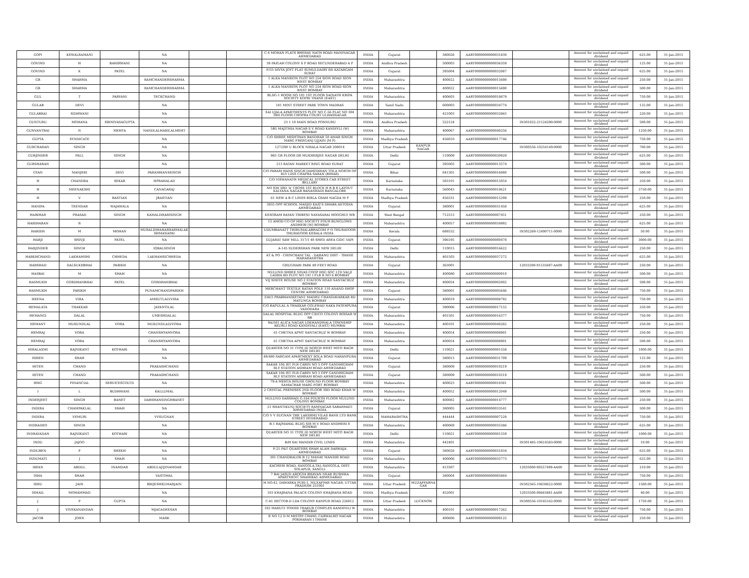| GOPI | KEWALRAMANI | | NA | | | C-4 MOHAN FLATS BHERAV NATH ROAD MANINAGAR AHMEDABAD | INDIA | Gujarat | | 380028 | AART0000000000031830 | | Amount for unclaimed and unpaid dividend | 625.00 | 31-Jan-2015 |
| GOVIND | H | BAHIRWANI | NA | | | 39 PAIGAH COLONY S P ROAD SECUNDERABAD A P | INDIA | Andhra Pradesh | | 500003 | AART0000000000036359 | | Amount for unclaimed and unpaid dividend | 125.00 | 31-Jan-2015 |
| GOVIND | K | PATEL | NA | | | F/33 DIVYA JOYT FLAT SUMULDAIRY RD KATARGAM SURAT | INDIA | Gujarat | | 395004 | AART0000000000032087 | | Amount for unclaimed and unpaid dividend | 625.00 | 31-Jan-2015 |
| GR | SHARMA | | RAMCHANDERSHARMA | | | 1 ALKA MANSION PLOT NO 254 SION ROAD SION WEST BOMBAY | INDIA | Maharashtra | | 400022 | AART0000000000015690 | | Amount for unclaimed and unpaid dividend | 250.00 | 31-Jan-2015 |
| GR | SHARMA | | RAMCHANDERSHARMA | | | 1 ALKA MANSION PLOT NO 254 SION ROAD SION WEST BOMBAY | INDIA | Maharashtra | | 400022 | AART0000000000015690 | | Amount for unclaimed and unpaid dividend | 500.00 | 31-Jan-2015 |
| GUL | T | PARYANI | TECKCHAND | | | BLDG-1 ROOM NO 101 1ST FLOOR SAINATH KRIPA SOCIETY KOPRI THANE (EAST) | INDIA | Maharashtra | | 400603 | AART0000000000018879 | | Amount for unclaimed and unpaid dividend | 750.00 | 31-Jan-2015 |
| GULAB | DEVI | | NA | | | 181 MINT STREET PARK TOWN MADRAS | INDIA | Tamil Nadu | | 600003 | AART0000000000034774 | | Amount for unclaimed and unpaid dividend | 125.00 | 31-Jan-2015 |
| GULABRAI | SIDHWANI | | NA | | | SAI UJALA APARTMENTS PLOT NO C-56 FLAT NO 304 3RD FLOOR CHOPRA COURT ULHASNAGAR | INDIA | Maharashtra | | 421003 | AART0000000000032865 | | Amount for unclaimed and unpaid dividend | 220.00 | 31-Jan-2015 |
| GUNTURU | MOHANA | SRINIVASAGUPTA | NA | | | 23 1 10 MAIN ROAD PONNURU | INDIA | Andhra Pradesh | | 522124 | | IN301022-21124290-0000 | Amount for unclaimed and unpaid dividend | 500.00 | 31-Jan-2015 |
| GUNVANTRAI | N | MEHTA | NANDLALHARILALMEHT | | | 5B5 MAJITHIA NAGAR S V ROAD KANDIVLI (W) BOMBAY | INDIA | Maharashtra | | 400067 | AART0000000000040256 | | Amount for unclaimed and unpaid dividend | 1250.00 | 31-Jan-2015 |
| GUPTA | SYNDICATE | | NA | | | C/O SHREE MISHTHAN BANDHAR 50 AMAR SINGH MARG FREEGANJ UJJAIN (M P) | INDIA | Madhya Pradesh | | 456010 | AART0000000000017746 | | Amount for unclaimed and unpaid dividend | 750.00 | 31-Jan-2015 |
| GURCHARAN | SINGH | | NA | | | 127/290 U BLOCK NIRALA NAGAR 208014 | INDIA | Uttar Pradesh | KANPUR NAGAR | | | IN300556-10254149-0000 | Amount for unclaimed and unpaid dividend | 700.00 | 31-Jan-2015 |
| GURJINDER | PALL | SINGH | NA | | | 985 GR FLOOR DR MUKHERJEE NAGAR DELHI | INDIA | Delhi | | 110009 | AART0000000000030929 | | Amount for unclaimed and unpaid dividend | 625.00 | 31-Jan-2015 |
| GURSHARAN | | | NA | | | 213 RATAN MARKET RING ROAD SURAT | INDIA | Gujarat | | 395003 | AART0000000000013574 | | Amount for unclaimed and unpaid dividend | 500.00 | 31-Jan-2015 |
| GYAN | MANJERI | DEVI | PARAMHANSSINGH | | | C/O PARAM HANS SINGH DAHIYAWAN TOLA NORTH OF RLY LINE CHAPRA SARAN (BIHAR) | INDIA | Bihar | | 841301 | AART0000000000016080 | | Amount for unclaimed and unpaid dividend | 500.00 | 31-Jan-2015 |
| H | CHANDRA | SEKAR | HPRAHALAD | | | C/O VISWANATH MEDICAL STORES CAR STREET BELLARY | INDIA | Karnataka | | 583101 | AART0000000000015054 | | Amount for unclaimed and unpaid dividend | 250.00 | 31-Jan-2015 |
| H | MEENAKSHI | | CANAGARAJ | | | NO 938 3RD 'A' CROSS 1ST BLOCK H B B R LAYOUT KALYANA NAGAR BANASWADI BANGALORE | INDIA | Karnataka | | 560043 | AART0000000000018621 | | Amount for unclaimed and unpaid dividend | 3750.00 | 31-Jan-2015 |
| H | V | BASTIAN | JBASTIAN | | | 61 NEW A B C LINES BIRLA GRAM NAGDA M P | INDIA | Madhya Pradesh | | 456331 | AART0000000000015299 | | Amount for unclaimed and unpaid dividend | 250.00 | 31-Jan-2015 |
| HANIFA | TEENDAR | WAJAWALA | NA | | | 3935 OPP SCHOOL MASJID KAZI'S DHABA ASTODIA AHMEDABAD | INDIA | Gujarat | | 380001 | AART0000000000031458 | | Amount for unclaimed and unpaid dividend | 625.00 | 31-Jan-2015 |
| HARIHAR | PRASAD | SINGH | KAMALDHARISINGH | | | KESORAM RAYAN TRIBENI NAYASARAI HOOGHLY WB | INDIA | West Bengal | | 712513 | AART0000000000007451 | | Amount for unclaimed and unpaid dividend | 250.00 | 31-Jan-2015 |
| HARIHARAN | R | | NA | | | 15 AMOD CO OP HSG SOCIETY FOUR BUNGLOWS ANDHERI [W] BOMBAY | INDIA | Maharashtra | | 400057 | AART0000000000034992 | | Amount for unclaimed and unpaid dividend | 625.00 | 31-Jan-2015 |
| HARISH | M | MOHAN | MURALIDHARASHARMALAK SHMANAPAI | | | UDUMBANATT THIRUMALABHAGOM P O THURAVOOR THURAVOOR KERALA INDIA | INDIA | Kerala | | 688532 | | IN302269-12490711-0000 | Amount for unclaimed and unpaid dividend | 50.00 | 31-Jan-2015 |
| HARJI | SHIVJI | PATEL | NA | | | GUJARAT SAW MILL 317/1 40 SHED AREA GIDC VAPI | INDIA | Gujarat | | 396195 | AART0000000000000478 | | Amount for unclaimed and unpaid dividend | 3000.00 | 31-Jan-2015 |
| HARJINDER | SINGH | | IQBALSINGH | | | A-145 SUDERSHAN PARK NEW DELHI | INDIA | Delhi | | 110015 | AART0000000000016622 | | Amount for unclaimed and unpaid dividend | 250.00 | 31-Jan-2015 |
| HARKHCHAND | LAKHAMSHI | CHHEDA | LAKHAMSICHHEDA | | | AT & PO - CHINCHANI TAL - DAHANU DIST - THANE MAHARASHTRA | INDIA | Maharashtra | | 401503 | AART0000000000037272 | | Amount for unclaimed and unpaid dividend | 625.00 | 31-Jan-2015 |
| HARSHAD | DALSUKHBHAI | PARIKH | NA | | | GHUGHARI PARK 80 FEET ROAD | INDIA | Gujarat | | 363001 | | 12033200-01535697-AA00 | Amount for unclaimed and unpaid dividend | 250.00 | 31-Jan-2015 |
| HASBAI | M | SHAH | NA | | | MULUND SHREE NIVAS COOP HSG SOC LTD VALJI LADHA RD PLOT NO 141 I FLR R NO 6 BOMBAY | INDIA | Maharashtra | | 400080 | AART0000000000000910 | | Amount for unclaimed and unpaid dividend | 500.00 | 31-Jan-2015 |
| HASMUKH | GORDHANBHAI | PATEL | GORDHANBHAI | | | VIJ WHITE HOUSE NO 2 STATION ROAD SANTACRUZ BOMBAY | INDIA | Maharashtra | | 400054 | AART0000000000002002 | | Amount for unclaimed and unpaid dividend | 500.00 | 31-Jan-2015 |
| HASMUKH | PARIKH | | PUNAMCHANDPARIKH | | | MERCHANT TEXTILE RATAN POLE 110 ANAND SHOP CENTRE AHMEDABAD | INDIA | Gujarat | | 380001 | AART0000000000005646 | | Amount for unclaimed and unpaid dividend | 750.00 | 31-Jan-2015 |
| HEENA | VIRA | | AMRUTLALVVIRA | | | 338/3 PRABHANIKETAN1 MADHU CHANDAVARKAR RD MATUNGA BOMBAY | INDIA | Maharashtra | | 400019 | AART0000000000008792 | | Amount for unclaimed and unpaid dividend | 750.00 | 31-Jan-2015 |
| HEMALATA | THAKKAR | | JAYANTILAL | | | C/O BAPULAL A THAKKAR GOLEWAD NAKA FATEHPURA VADODARA | INDIA | Gujarat | | 390006 | AART0000000000017155 | | Amount for unclaimed and unpaid dividend | 250.00 | 31-Jan-2015 |
| HEMANGI | DALAL | | UMESHDALAL | | | DALAL HOSPITAL BLDG OPP CIDCO COLONY BOISAR W RB | INDIA | Maharashtra | | 401501 | AART0000000000016377 | | Amount for unclaimed and unpaid dividend | 750.00 | 31-Jan-2015 |
| HEMANT | MUKUNDLAL | VORA | MUKUNDLALVVORA | | | 9A/501 ALICA NAGAR LOKHANDWALA TOWNSHIP AKURLI ROAD KANDIVALI (EAST) MUMBAI | INDIA | Maharashtra | | 400101 | AART0000000000040282 | | Amount for unclaimed and unpaid dividend | 250.00 | 31-Jan-2015 |
| HEMRAJ | VORA | | GHANSHYAMVORA | | | 61 CHETNA APMT SANTACRUZ W BOMBAY | INDIA | Maharashtra | | 400054 | AART0000000000008901 | | Amount for unclaimed and unpaid dividend | 250.00 | 31-Jan-2015 |
| HEMRAJ | VORA | | GHANSHYAMVORA | | | 61 CHETNA APMT SANTACRUZ W BOMBAY | INDIA | Maharashtra | | 400054 | AART0000000000008901 | | Amount for unclaimed and unpaid dividend | 500.00 | 31-Jan-2015 |
| HIRALAXMI | RAJNIKANT | KOTHARI | NA | | | QUARTER NO 31 TYPE III NORTH WEST MOTI BAGH NEW DELHI | INDIA | Delhi | | 110021 | AART0000000000001558 | | Amount for unclaimed and unpaid dividend | 1000.00 | 31-Jan-2015 |
| HIREN | SHAH | | NA | | | 40/480 SARGAM APARTMENT SOLA ROAD NARANPURA AHMEDABAD | INDIA | Gujarat | | 380013 | AART0000000000031709 | | Amount for unclaimed and unpaid dividend | 125.00 | 31-Jan-2015 |
| HITEN | CHAND | | PRAKASHCHAND | | | SAKAR 106 IST FLR CABIN NO 3 OPP GANDHIGRAM RLY STATION ASHRAM ROAD AHMEDABAD | INDIA | Gujarat | | 380009 | AART0000000000010219 | | Amount for unclaimed and unpaid dividend | 250.00 | 31-Jan-2015 |
| HITEN | CHAND | | PRAKASHCHAND | | | SAKAR 106 IST FLR CABIN NO 3 OPP GANDHIGRAM RLY STATION ASHRAM ROAD AHMEDABAD | INDIA | Gujarat | | 380009 | AART0000000000010219 | | Amount for unclaimed and unpaid dividend | 500.00 | 31-Jan-2015 |
| HMG | FINANCIAL | SERVICESCOLTD | NA | | | 79-A MEHTA HOUSE GROUND FLOOR BOMBAY SAMACHAR MARG FORT BOMBAY | INDIA | Maharashtra | | 400023 | AART0000000000018381 | | Amount for unclaimed and unpaid dividend | 500.00 | 31-Jan-2015 |
| I | L | BUDHWANI | KALLUMAL | | | 2 CRYSTAL PREMISES 2ND FLOOR 3RD ROAD KHAR W BOMBAY | INDIA | Maharashtra | | 400052 | AART0000000000012049 | | Amount for unclaimed and unpaid dividend | 500.00 | 31-Jan-2015 |
| INDERJEET | SINGH | BANET | DARSHANSINGHBANET | | | MULUND DARSHAN G-184 FOURTH FLOOR MULUND COLONY BOMBAY | INDIA | Maharashtra | | 400082 | AART0000000000014777 | | Amount for unclaimed and unpaid dividend | 250.00 | 31-Jan-2015 |
| INDIRA | CHAMPAKLAL | SHAH | NA | | | 21 SHANTIKUNJ SOCIETY RAMNAGAR SABARMATI AHMEDABAD INDIA | INDIA | Gujarat | | 380005 | AART0000000000033541 | | Amount for unclaimed and unpaid dividend | 500.00 | 31-Jan-2015 |
| INDIRA | VEMURI | | VVSUGNAN | | | C/O V V SUGNAN THE LAKSHMI VILAS BANK LTD BANK STREET HYDERABAD | INDIA | MAHARASHTRA | | 444444 | AART0000000000007229 | | Amount for unclaimed and unpaid dividend | 750.00 | 31-Jan-2015 |
| INDRADEO | SINGH | | NA | | | B-1 RAJMAHAL BLDG SIR M V ROAD ANDHERI E BOMBAY | INDIA | Maharashtra | | 400069 | AART0000000000035386 | | Amount for unclaimed and unpaid dividend | 625.00 | 31-Jan-2015 |
| INDRAVADAN | RAJNIKANT | KOTHARI | NA | | | QUARTER NO 31 TYPE III NORTH WEST MOTI BAGH NEW DELHI | INDIA | Delhi | | 110021 | AART0000000000001559 | | Amount for unclaimed and unpaid dividend | 1000.00 | 31-Jan-2015 |
| INDU | JAJOO | | NA | | | B/H SAI MANDIR CIVIL LINES | INDIA | Maharashtra | | 442401 | | IN301485-10614583-0000 | Amount for unclaimed and unpaid dividend | 10.00 | 31-Jan-2015 |
| INDUBEN | F | SHEKH | NA | | | F-21 P&T QUARTERS SHAH ALAM DARWAJA AHMEDABAD | INDIA | Gujarat | | 380028 | AART0000000000031834 | | Amount for unclaimed and unpaid dividend | 625.00 | 31-Jan-2015 |
| INDUMATI | J | SHAH | NA | | | 301 CHANDRALOK B 12 MANAV MANDIR ROAD BOMBAY | INDIA | Maharashtra | | 400006 | AART0000000000035773 | | Amount for unclaimed and unpaid dividend | 625.00 | 31-Jan-2015 |
| IRFAN | ABDUL | INAMDAR | ABDULAJIJINAMDAR | | | KACHERI ROAD, SANGOLA,TAL-SANGOLA, DIST-SOLAPUR, SANGLI | INDIA | Maharashtra | | 413307 | | 12035000-00557499-AA00 | Amount for unclaimed and unpaid dividend | 210.00 | 31-Jan-2015 |
| ISHA | SHAH | | VASTIMAL | | | 7 BAI JASUD AROGYA BHAVAN NEAR RUSHIKA APARTMENT SHAHIBAG AHMEDABAD | INDIA | Gujarat | | 380004 | AART0000000000005884 | | Amount for unclaimed and unpaid dividend | 750.00 | 31-Jan-2015 |
| ISHU | JAIN | | BRIJESHKUMARJAIN | | | H.NO.42, DAWARKA PURI-1, MUZAFFAR NAGAR, UTTAR PRADESH 251001 | INDIA | Uttar Pradesh | MUZAFFARNA GAR | | | IN302365-10630622-0000 | Amount for unclaimed and unpaid dividend | 1500.00 | 31-Jan-2015 |
| ISMAIL | MOHAMMAD | | NA | | | 103 KHAJRANA PALACE COLONY KHAJRANA ROAD | INDIA | Madhya Pradesh | | 452001 | | 12033500-00683881-AA00 | Amount for unclaimed and unpaid dividend | 40.00 | 31-Jan-2015 |
| J | P | GUPTA | NA | | | C-81 SECTOR-D LDA COLONY KANPUR ROAD 226012 | INDIA | Uttar Pradesh | LUCKNOW | | | IN300556-10165162-0000 | Amount for unclaimed and unpaid dividend | 1750.00 | 31-Jan-2015 |
| J | VIVEKANANDAN | | MJAGADEESAN | | | 102 MARUTI TOWER THAKUR COMPLEX KANDIVILI W BOMBAY | INDIA | Maharashtra | | 400101 | AART0000000000017262 | | Amount for unclaimed and unpaid dividend | 750.00 | 31-Jan-2015 |
| JACOB | JOHN | | MARK | | | R NO 12 D M MISTRY CHAWL CARWALHO NAGAR POKHARAN I THANE | INDIA | Maharashtra | | 400606 | AART0000000000009125 | | Amount for unclaimed and unpaid dividend | 250.00 | 31-Jan-2015 |